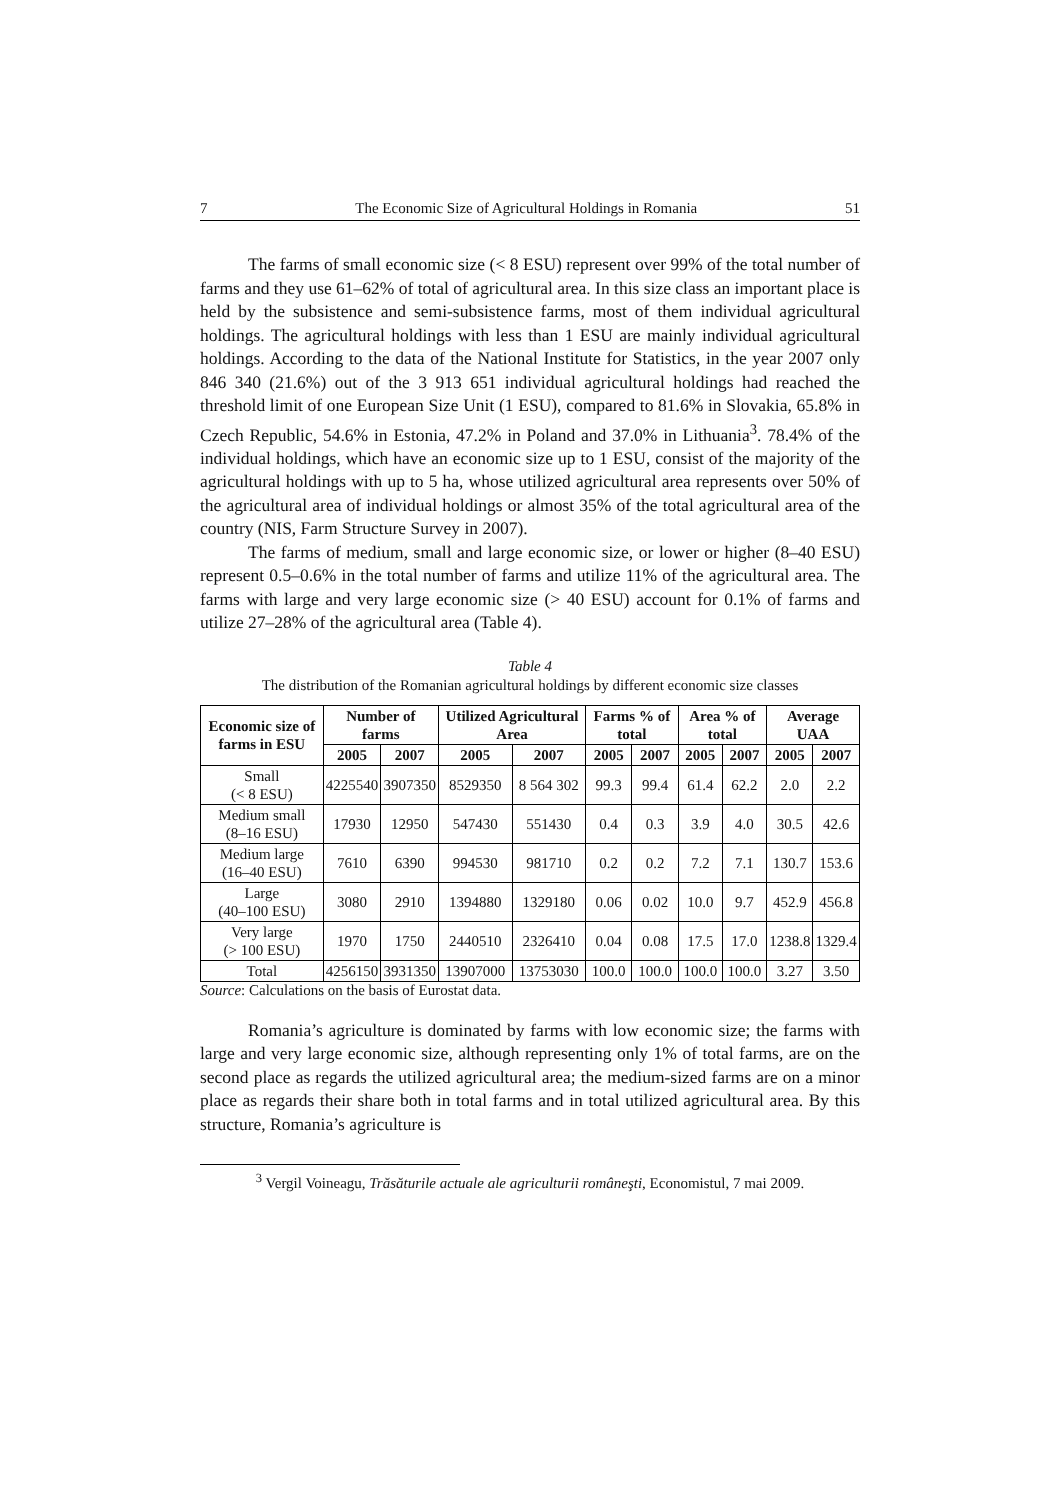7 The Economic Size of Agricultural Holdings in Romania 51
The farms of small economic size (< 8 ESU) represent over 99% of the total number of farms and they use 61–62% of total of agricultural area. In this size class an important place is held by the subsistence and semi-subsistence farms, most of them individual agricultural holdings. The agricultural holdings with less than 1 ESU are mainly individual agricultural holdings. According to the data of the National Institute for Statistics, in the year 2007 only 846 340 (21.6%) out of the 3 913 651 individual agricultural holdings had reached the threshold limit of one European Size Unit (1 ESU), compared to 81.6% in Slovakia, 65.8% in Czech Republic, 54.6% in Estonia, 47.2% in Poland and 37.0% in Lithuania<sup>3</sup>. 78.4% of the individual holdings, which have an economic size up to 1 ESU, consist of the majority of the agricultural holdings with up to 5 ha, whose utilized agricultural area represents over 50% of the agricultural area of individual holdings or almost 35% of the total agricultural area of the country (NIS, Farm Structure Survey in 2007).
The farms of medium, small and large economic size, or lower or higher (8–40 ESU) represent 0.5–0.6% in the total number of farms and utilize 11% of the agricultural area. The farms with large and very large economic size (> 40 ESU) account for 0.1% of farms and utilize 27–28% of the agricultural area (Table 4).
Table 4
The distribution of the Romanian agricultural holdings by different economic size classes
| Economic size of farms in ESU | Number of farms | | Utilized Agricultural Area | | Farms % of total | | Area % of total | | Average UAA | |
| --- | --- | --- | --- | --- | --- | --- | --- | --- | --- | --- |
| | 2005 | 2007 | 2005 | 2007 | 2005 | 2007 | 2005 | 2007 | 2005 | 2007 |
| Small (< 8 ESU) | 4225540 | 3907350 | 8529350 | 8 564 302 | 99.3 | 99.4 | 61.4 | 62.2 | 2.0 | 2.2 |
| Medium small (8–16 ESU) | 17930 | 12950 | 547430 | 551430 | 0.4 | 0.3 | 3.9 | 4.0 | 30.5 | 42.6 |
| Medium large (16–40 ESU) | 7610 | 6390 | 994530 | 981710 | 0.2 | 0.2 | 7.2 | 7.1 | 130.7 | 153.6 |
| Large (40–100 ESU) | 3080 | 2910 | 1394880 | 1329180 | 0.06 | 0.02 | 10.0 | 9.7 | 452.9 | 456.8 |
| Very large (> 100 ESU) | 1970 | 1750 | 2440510 | 2326410 | 0.04 | 0.08 | 17.5 | 17.0 | 1238.8 | 1329.4 |
| Total | 4256150 | 3931350 | 13907000 | 13753030 | 100.0 | 100.0 | 100.0 | 100.0 | 3.27 | 3.50 |
Source: Calculations on the basis of Eurostat data.
Romania’s agriculture is dominated by farms with low economic size; the farms with large and very large economic size, although representing only 1% of total farms, are on the second place as regards the utilized agricultural area; the medium-sized farms are on a minor place as regards their share both in total farms and in total utilized agricultural area. By this structure, Romania’s agriculture is
<sup>3</sup> Vergil Voineagu, Trăsăturile actuale ale agriculturii româneşti, Economistul, 7 mai 2009.